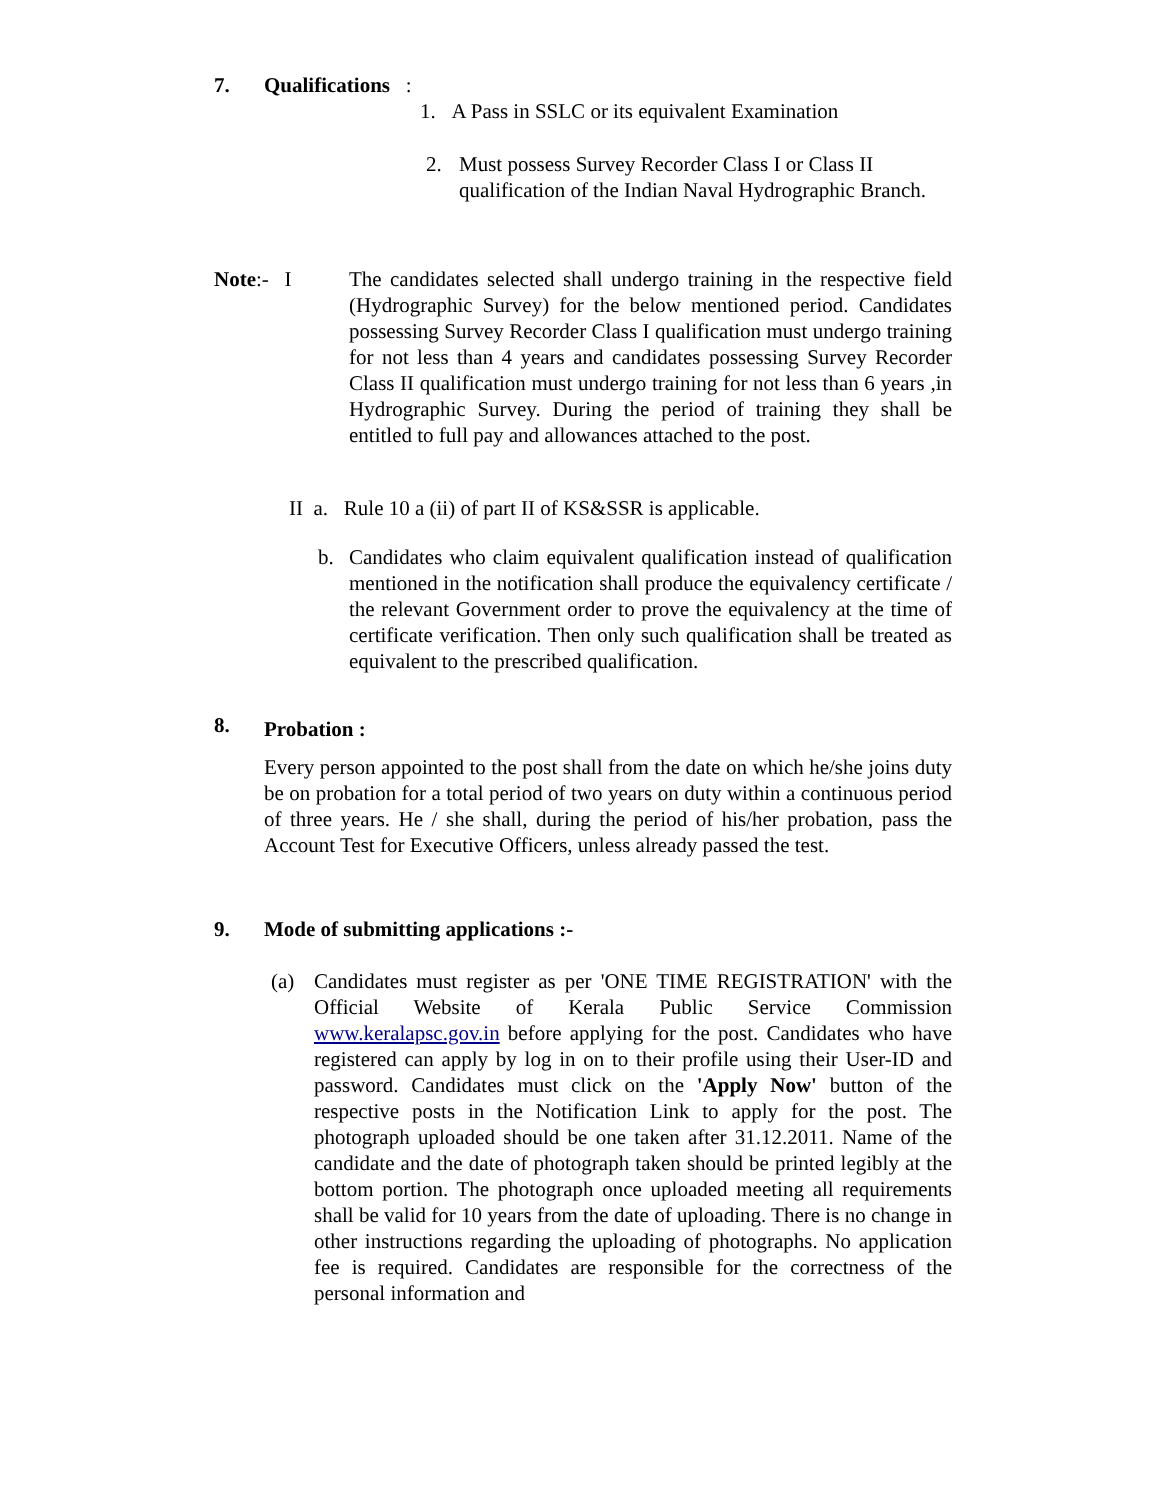7. Qualifications :
1. A Pass in SSLC or its equivalent Examination
2.
Must possess Survey Recorder Class I or Class II qualification of the Indian Naval Hydrographic Branch.
Note:- I
The candidates selected shall undergo training in the respective field (Hydrographic Survey) for the below mentioned period. Candidates possessing Survey Recorder Class I qualification must undergo training for not less than 4 years and candidates possessing Survey Recorder Class II qualification must undergo training for not less than 6 years ,in Hydrographic Survey. During the period of training they shall be entitled to full pay and allowances attached to the post.
II a. Rule 10 a (ii) of part II of KS&SSR is applicable.
b.
Candidates who claim equivalent qualification instead of qualification mentioned in the notification shall produce the equivalency certificate / the relevant Government order to prove the equivalency at the time of certificate verification. Then only such qualification shall be treated as equivalent to the prescribed qualification.
8. Probation :
Every person appointed to the post shall from the date on which he/she joins duty be on probation for a total period of two years on duty within a continuous period of three years. He / she shall, during the period of his/her probation, pass the Account Test for Executive Officers, unless already passed the test.
9.
Mode of submitting applications :-
(a)
Candidates must register as per 'ONE TIME REGISTRATION' with the Official Website of Kerala Public Service Commission www.keralapsc.gov.in before applying for the post. Candidates who have registered can apply by log in on to their profile using their User-ID and password. Candidates must click on the 'Apply Now' button of the respective posts in the Notification Link to apply for the post. The photograph uploaded should be one taken after 31.12.2011. Name of the candidate and the date of photograph taken should be printed legibly at the bottom portion. The photograph once uploaded meeting all requirements shall be valid for 10 years from the date of uploading. There is no change in other instructions regarding the uploading of photographs. No application fee is required. Candidates are responsible for the correctness of the personal information and